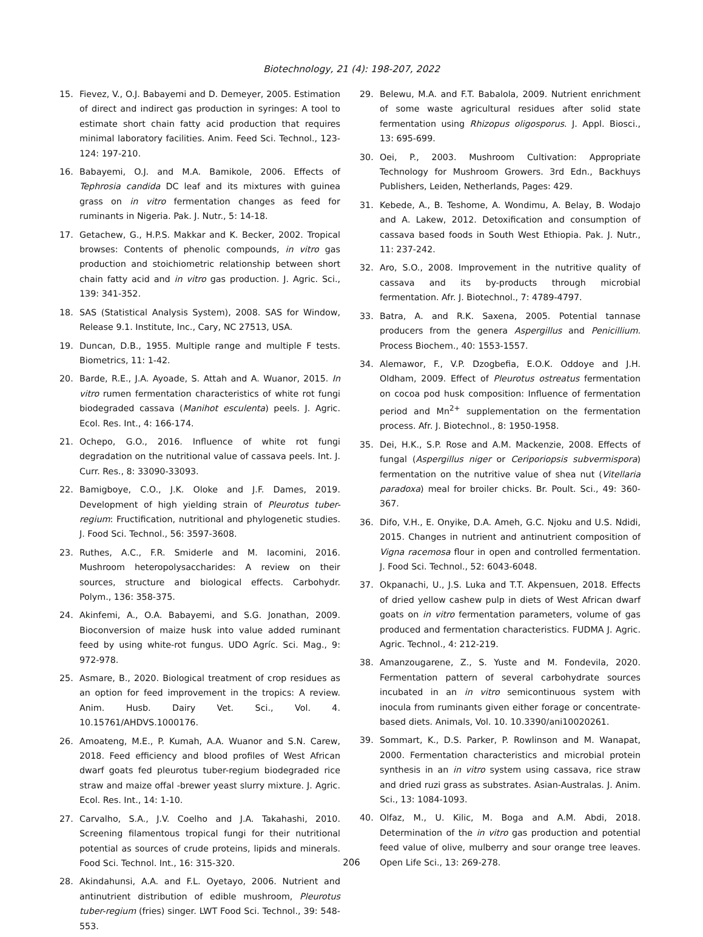Biotechnology, 21 (4): 198-207, 2022
15. Fievez, V., O.J. Babayemi and D. Demeyer, 2005. Estimation of direct and indirect gas production in syringes: A tool to estimate short chain fatty acid production that requires minimal laboratory facilities. Anim. Feed Sci. Technol., 123-124: 197-210.
16. Babayemi, O.J. and M.A. Bamikole, 2006. Effects of Tephrosia candida DC leaf and its mixtures with guinea grass on in vitro fermentation changes as feed for ruminants in Nigeria. Pak. J. Nutr., 5: 14-18.
17. Getachew, G., H.P.S. Makkar and K. Becker, 2002. Tropical browses: Contents of phenolic compounds, in vitro gas production and stoichiometric relationship between short chain fatty acid and in vitro gas production. J. Agric. Sci., 139: 341-352.
18. SAS (Statistical Analysis System), 2008. SAS for Window, Release 9.1. Institute, Inc., Cary, NC 27513, USA.
19. Duncan, D.B., 1955. Multiple range and multiple F tests. Biometrics, 11: 1-42.
20. Barde, R.E., J.A. Ayoade, S. Attah and A. Wuanor, 2015. In vitro rumen fermentation characteristics of white rot fungi biodegraded cassava (Manihot esculenta) peels. J. Agric. Ecol. Res. Int., 4: 166-174.
21. Ochepo, G.O., 2016. Influence of white rot fungi degradation on the nutritional value of cassava peels. Int. J. Curr. Res., 8: 33090-33093.
22. Bamigboye, C.O., J.K. Oloke and J.F. Dames, 2019. Development of high yielding strain of Pleurotus tuber-regium: Fructification, nutritional and phylogenetic studies. J. Food Sci. Technol., 56: 3597-3608.
23. Ruthes, A.C., F.R. Smiderle and M. Iacomini, 2016. Mushroom heteropolysaccharides: A review on their sources, structure and biological effects. Carbohydr. Polym., 136: 358-375.
24. Akinfemi, A., O.A. Babayemi, and S.G. Jonathan, 2009. Bioconversion of maize husk into value added ruminant feed by using white-rot fungus. UDO Agríc. Sci. Mag., 9: 972-978.
25. Asmare, B., 2020. Biological treatment of crop residues as an option for feed improvement in the tropics: A review. Anim. Husb. Dairy Vet. Sci., Vol. 4. 10.15761/AHDVS.1000176.
26. Amoateng, M.E., P. Kumah, A.A. Wuanor and S.N. Carew, 2018. Feed efficiency and blood profiles of West African dwarf goats fed pleurotus tuber-regium biodegraded rice straw and maize offal -brewer yeast slurry mixture. J. Agric. Ecol. Res. Int., 14: 1-10.
27. Carvalho, S.A., J.V. Coelho and J.A. Takahashi, 2010. Screening filamentous tropical fungi for their nutritional potential as sources of crude proteins, lipids and minerals. Food Sci. Technol. Int., 16: 315-320.
28. Akindahunsi, A.A. and F.L. Oyetayo, 2006. Nutrient and antinutrient distribution of edible mushroom, Pleurotus tuber-regium (fries) singer. LWT Food Sci. Technol., 39: 548-553.
29. Belewu, M.A. and F.T. Babalola, 2009. Nutrient enrichment of some waste agricultural residues after solid state fermentation using Rhizopus oligosporus. J. Appl. Biosci., 13: 695-699.
30. Oei, P., 2003. Mushroom Cultivation: Appropriate Technology for Mushroom Growers. 3rd Edn., Backhuys Publishers, Leiden, Netherlands, Pages: 429.
31. Kebede, A., B. Teshome, A. Wondimu, A. Belay, B. Wodajo and A. Lakew, 2012. Detoxification and consumption of cassava based foods in South West Ethiopia. Pak. J. Nutr., 11: 237-242.
32. Aro, S.O., 2008. Improvement in the nutritive quality of cassava and its by-products through microbial fermentation. Afr. J. Biotechnol., 7: 4789-4797.
33. Batra, A. and R.K. Saxena, 2005. Potential tannase producers from the genera Aspergillus and Penicillium. Process Biochem., 40: 1553-1557.
34. Alemawor, F., V.P. Dzogbefia, E.O.K. Oddoye and J.H. Oldham, 2009. Effect of Pleurotus ostreatus fermentation on cocoa pod husk composition: Influence of fermentation period and Mn<sup>2+</sup> supplementation on the fermentation process. Afr. J. Biotechnol., 8: 1950-1958.
35. Dei, H.K., S.P. Rose and A.M. Mackenzie, 2008. Effects of fungal (Aspergillus niger or Ceriporiopsis subvermispora) fermentation on the nutritive value of shea nut (Vitellaria paradoxa) meal for broiler chicks. Br. Poult. Sci., 49: 360-367.
36. Difo, V.H., E. Onyike, D.A. Ameh, G.C. Njoku and U.S. Ndidi, 2015. Changes in nutrient and antinutrient composition of Vigna racemosa flour in open and controlled fermentation. J. Food Sci. Technol., 52: 6043-6048.
37. Okpanachi, U., J.S. Luka and T.T. Akpensuen, 2018. Effects of dried yellow cashew pulp in diets of West African dwarf goats on in vitro fermentation parameters, volume of gas produced and fermentation characteristics. FUDMA J. Agric. Agric. Technol., 4: 212-219.
38. Amanzougarene, Z., S. Yuste and M. Fondevila, 2020. Fermentation pattern of several carbohydrate sources incubated in an in vitro semicontinuous system with inocula from ruminants given either forage or concentrate-based diets. Animals, Vol. 10. 10.3390/ani10020261.
39. Sommart, K., D.S. Parker, P. Rowlinson and M. Wanapat, 2000. Fermentation characteristics and microbial protein synthesis in an in vitro system using cassava, rice straw and dried ruzi grass as substrates. Asian-Australas. J. Anim. Sci., 13: 1084-1093.
40. Olfaz, M., U. Kilic, M. Boga and A.M. Abdi, 2018. Determination of the in vitro gas production and potential feed value of olive, mulberry and sour orange tree leaves. Open Life Sci., 13: 269-278.
206